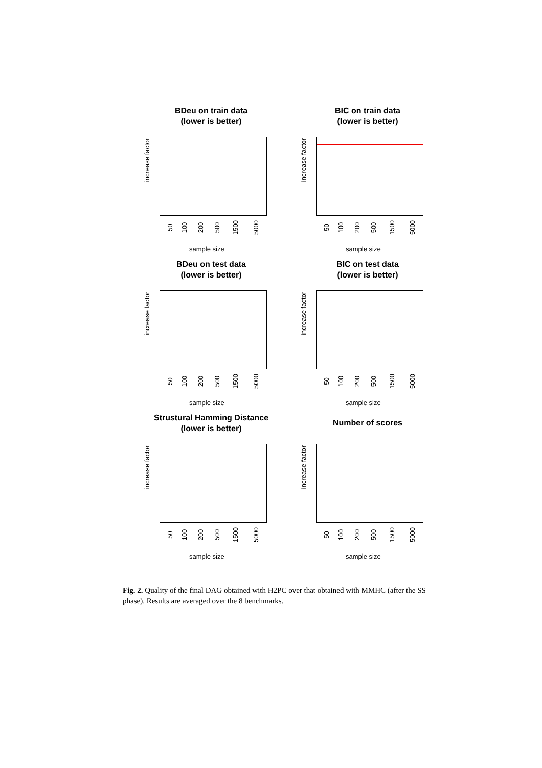BDeu on train data
(lower is better)
increase factor
50 100 200 500 1500 5000
sample size
BIC on train data
(lower is better)
increase factor
50 100 200 500 1500 5000
sample size
BDeu on test data
(lower is better)
increase factor
50 100 200 500 1500 5000
sample size
BIC on test data
(lower is better)
increase factor
50 100 200 500 1500 5000
sample size
Strustural Hamming Distance
(lower is better)
increase factor
50 100 200 500 1500 5000
sample size
Number of scores
increase factor
50 100 200 500 1500 5000
sample size
Fig. 2. Quality of the final DAG obtained with H2PC over that obtained with MMHC (after the SS phase). Results are averaged over the 8 benchmarks.